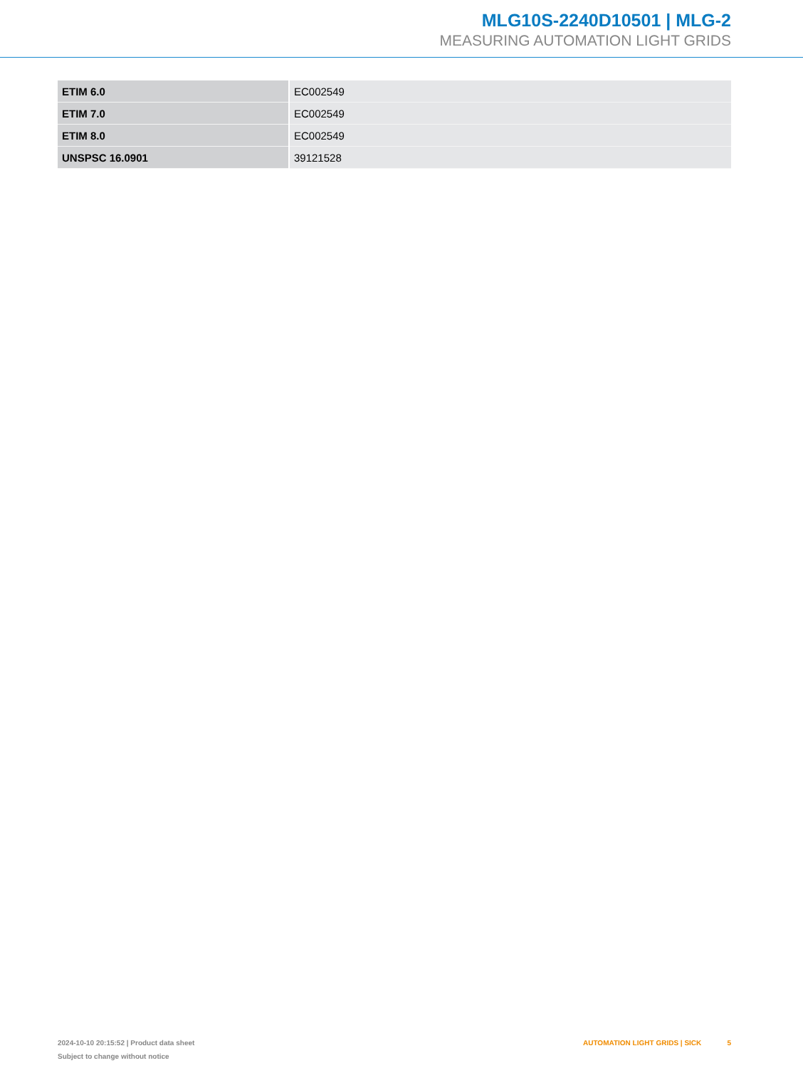MLG10S-2240D10501 | MLG-2
MEASURING AUTOMATION LIGHT GRIDS
| ETIM 6.0 | EC002549 |
| ETIM 7.0 | EC002549 |
| ETIM 8.0 | EC002549 |
| UNSPSC 16.0901 | 39121528 |
2024-10-10 20:15:52 | Product data sheet
Subject to change without notice
AUTOMATION LIGHT GRIDS | SICK 5